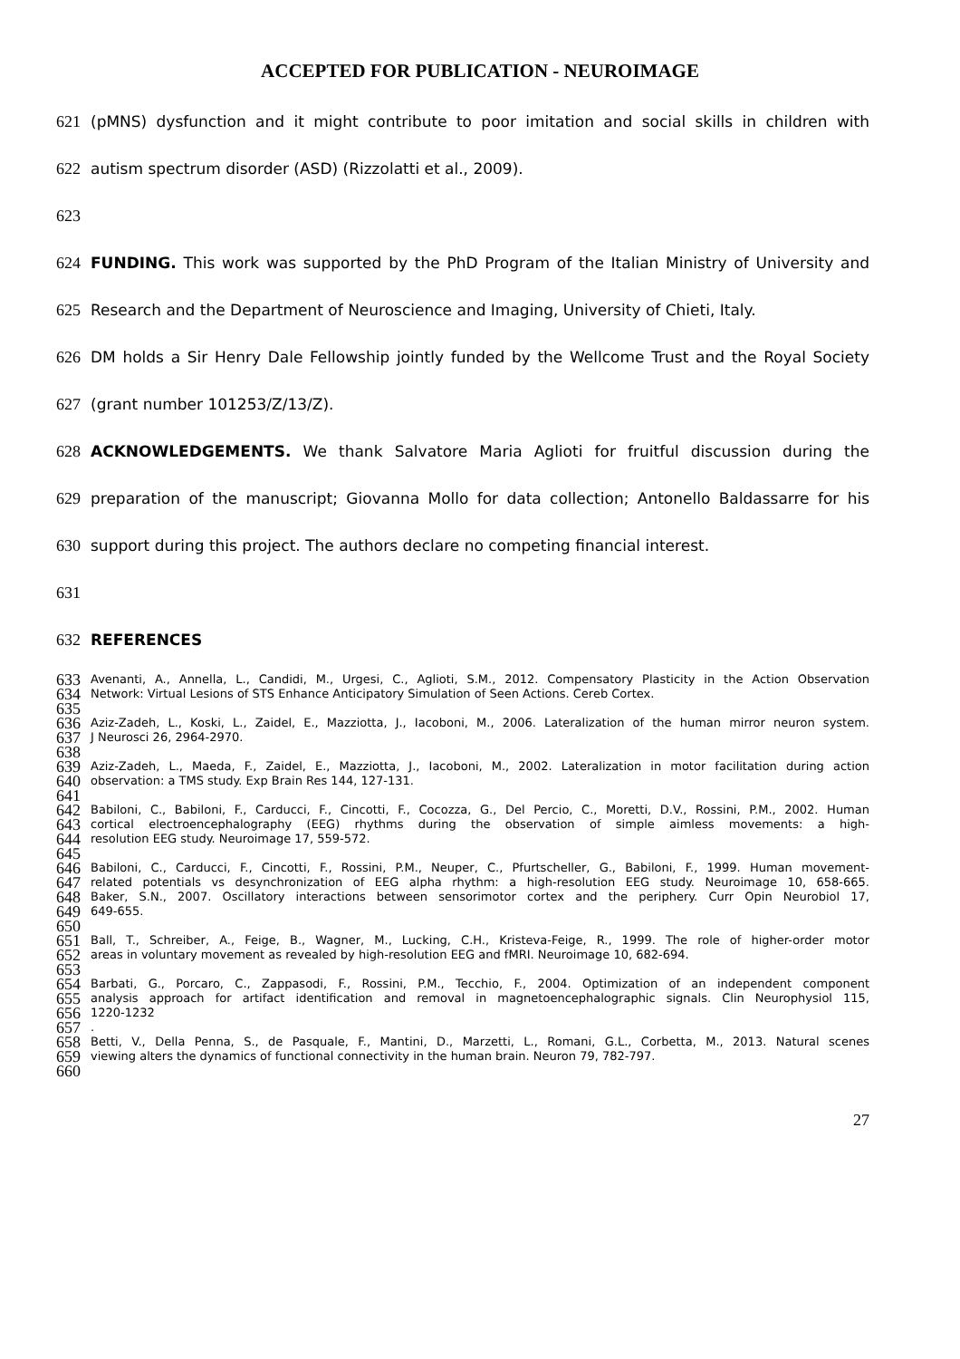ACCEPTED FOR PUBLICATION - NEUROIMAGE
621 (pMNS) dysfunction and it might contribute to poor imitation and social skills in children with
622 autism spectrum disorder (ASD) (Rizzolatti et al., 2009).
623
624 FUNDING. This work was supported by the PhD Program of the Italian Ministry of University and
625 Research and the Department of Neuroscience and Imaging, University of Chieti, Italy.
626 DM holds a Sir Henry Dale Fellowship jointly funded by the Wellcome Trust and the Royal Society
627 (grant number 101253/Z/13/Z).
628 ACKNOWLEDGEMENTS. We thank Salvatore Maria Aglioti for fruitful discussion during the
629 preparation of the manuscript; Giovanna Mollo for data collection; Antonello Baldassarre for his
630 support during this project. The authors declare no competing financial interest.
631
632 REFERENCES
633 Avenanti, A., Annella, L., Candidi, M., Urgesi, C., Aglioti, S.M., 2012. Compensatory Plasticity in the Action Observation
634 Network: Virtual Lesions of STS Enhance Anticipatory Simulation of Seen Actions. Cereb Cortex.
635
636 Aziz-Zadeh, L., Koski, L., Zaidel, E., Mazziotta, J., Iacoboni, M., 2006. Lateralization of the human mirror neuron system.
637 J Neurosci 26, 2964-2970.
638
639 Aziz-Zadeh, L., Maeda, F., Zaidel, E., Mazziotta, J., Iacoboni, M., 2002. Lateralization in motor facilitation during action
640 observation: a TMS study. Exp Brain Res 144, 127-131.
641
642 Babiloni, C., Babiloni, F., Carducci, F., Cincotti, F., Cocozza, G., Del Percio, C., Moretti, D.V., Rossini, P.M., 2002. Human
643 cortical electroencephalography (EEG) rhythms during the observation of simple aimless movements: a high-
644 resolution EEG study. Neuroimage 17, 559-572.
645
646 Babiloni, C., Carducci, F., Cincotti, F., Rossini, P.M., Neuper, C., Pfurtscheller, G., Babiloni, F., 1999. Human movement-
647 related potentials vs desynchronization of EEG alpha rhythm: a high-resolution EEG study. Neuroimage 10, 658-665.
648 Baker, S.N., 2007. Oscillatory interactions between sensorimotor cortex and the periphery. Curr Opin Neurobiol 17,
649 649-655.
650
651 Ball, T., Schreiber, A., Feige, B., Wagner, M., Lucking, C.H., Kristeva-Feige, R., 1999. The role of higher-order motor
652 areas in voluntary movement as revealed by high-resolution EEG and fMRI. Neuroimage 10, 682-694.
653
654 Barbati, G., Porcaro, C., Zappasodi, F., Rossini, P.M., Tecchio, F., 2004. Optimization of an independent component
655 analysis approach for artifact identification and removal in magnetoencephalographic signals. Clin Neurophysiol 115,
656 1220-1232
657.
658 Betti, V., Della Penna, S., de Pasquale, F., Mantini, D., Marzetti, L., Romani, G.L., Corbetta, M., 2013. Natural scenes
659 viewing alters the dynamics of functional connectivity in the human brain. Neuron 79, 782-797.
660
27